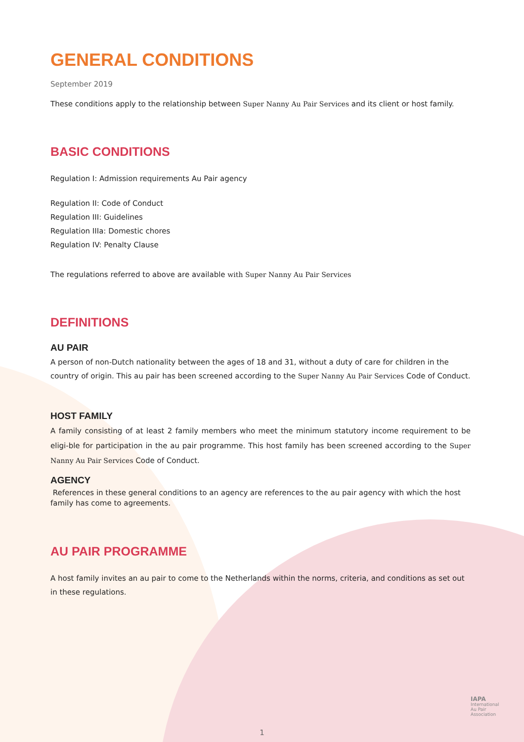GENERAL CONDITIONS
September 2019
These conditions apply to the relationship between Super Nanny Au Pair Services and its client or host family.
BASIC CONDITIONS
Regulation I: Admission requirements Au Pair agency
Regulation II: Code of Conduct
Regulation III: Guidelines
Regulation IIIa: Domestic chores
Regulation IV: Penalty Clause
The regulations referred to above are available with Super Nanny Au Pair Services
DEFINITIONS
AU PAIR
A person of non-Dutch nationality between the ages of 18 and 31, without a duty of care for children in the country of origin. This au pair has been screened according to the Super Nanny Au Pair Services Code of Conduct.
HOST FAMILY
A family consisting of at least 2 family members who meet the minimum statutory income requirement to be eligi-ble for participation in the au pair programme. This host family has been screened according to the Super Nanny Au Pair Services Code of Conduct.
AGENCY
References in these general conditions to an agency are references to the au pair agency with which the host family has come to agreements.
AU PAIR PROGRAMME
A host family invites an au pair to come to the Netherlands within the norms, criteria, and conditions as set out in these regulations.
IAPA
International
Au Pair
Association
1